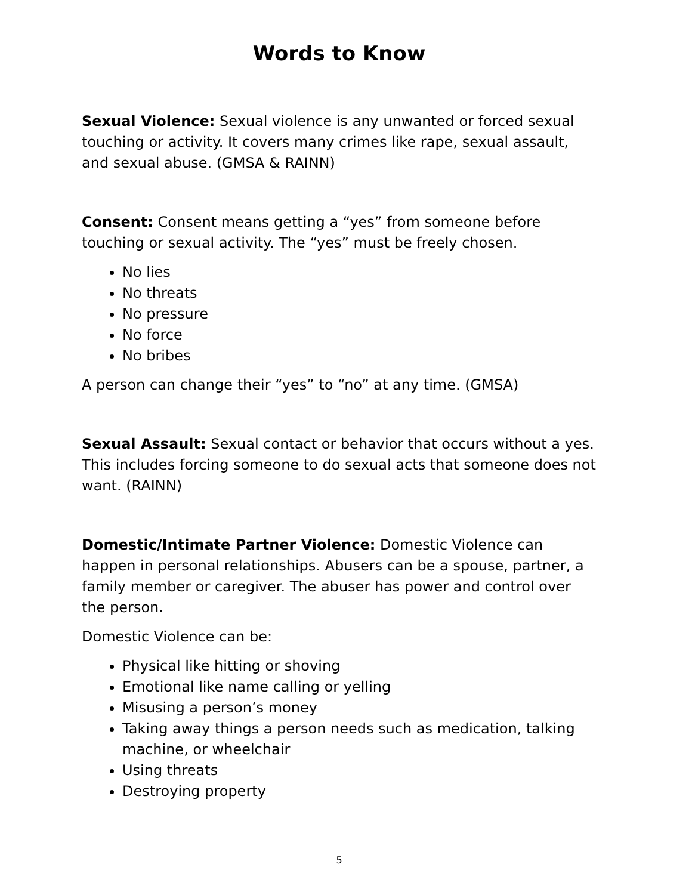Words to Know
Sexual Violence: Sexual violence is any unwanted or forced sexual touching or activity. It covers many crimes like rape, sexual assault, and sexual abuse. (GMSA & RAINN)
Consent: Consent means getting a “yes” from someone before touching or sexual activity. The “yes” must be freely chosen.
No lies
No threats
No pressure
No force
No bribes
A person can change their “yes” to “no” at any time. (GMSA)
Sexual Assault: Sexual contact or behavior that occurs without a yes. This includes forcing someone to do sexual acts that someone does not want. (RAINN)
Domestic/Intimate Partner Violence: Domestic Violence can happen in personal relationships. Abusers can be a spouse, partner, a family member or caregiver. The abuser has power and control over the person.
Domestic Violence can be:
Physical like hitting or shoving
Emotional like name calling or yelling
Misusing a person’s money
Taking away things a person needs such as medication, talking machine, or wheelchair
Using threats
Destroying property
5